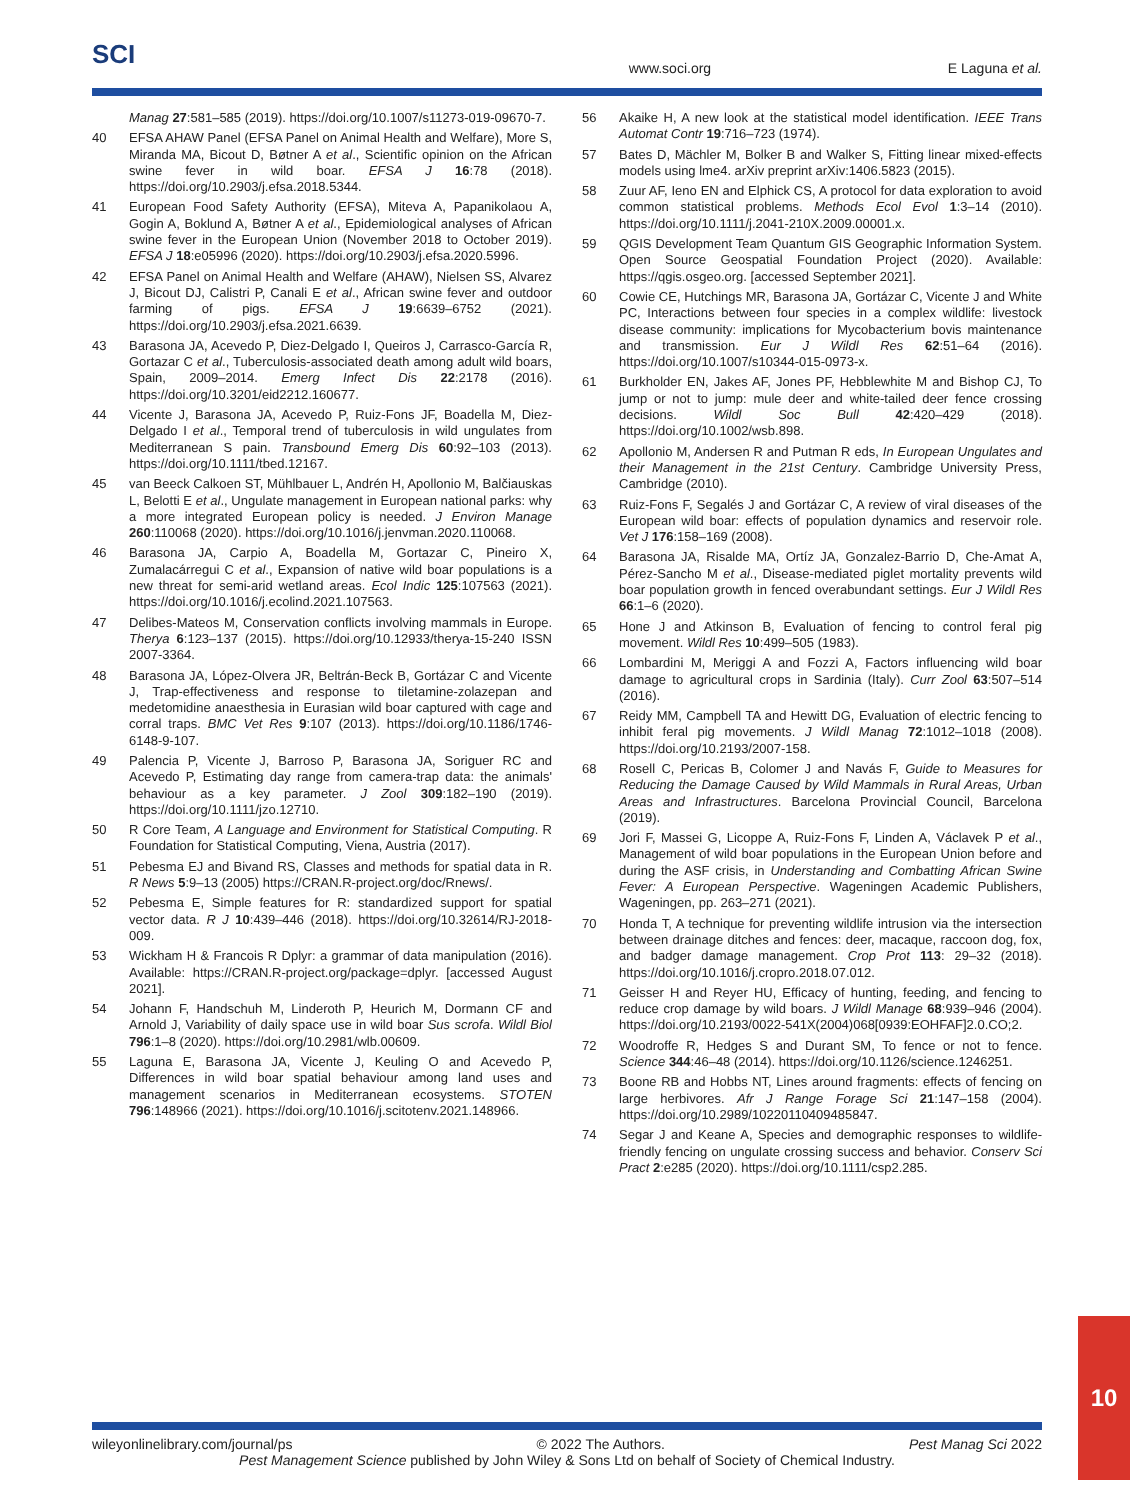SCI
www.soci.org
E Laguna et al.
Manag 27:581–585 (2019). https://doi.org/10.1007/s11273-019-09670-7.
40 EFSA AHAW Panel (EFSA Panel on Animal Health and Welfare), More S, Miranda MA, Bicout D, Bøtner A et al., Scientific opinion on the African swine fever in wild boar. EFSA J 16:78 (2018). https://doi.org/10.2903/j.efsa.2018.5344.
41 European Food Safety Authority (EFSA), Miteva A, Papanikolaou A, Gogin A, Boklund A, Bøtner A et al., Epidemiological analyses of African swine fever in the European Union (November 2018 to October 2019). EFSA J 18:e05996 (2020). https://doi.org/10.2903/j.efsa.2020.5996.
42 EFSA Panel on Animal Health and Welfare (AHAW), Nielsen SS, Alvarez J, Bicout DJ, Calistri P, Canali E et al., African swine fever and outdoor farming of pigs. EFSA J 19:6639–6752 (2021). https://doi.org/10.2903/j.efsa.2021.6639.
43 Barasona JA, Acevedo P, Diez-Delgado I, Queiros J, Carrasco-García R, Gortazar C et al., Tuberculosis-associated death among adult wild boars, Spain, 2009–2014. Emerg Infect Dis 22:2178 (2016). https://doi.org/10.3201/eid2212.160677.
44 Vicente J, Barasona JA, Acevedo P, Ruiz-Fons JF, Boadella M, Diez-Delgado I et al., Temporal trend of tuberculosis in wild ungulates from Mediterranean S pain. Transbound Emerg Dis 60:92–103 (2013). https://doi.org/10.1111/tbed.12167.
45 van Beeck Calkoen ST, Mühlbauer L, Andrén H, Apollonio M, Balčiauskas L, Belotti E et al., Ungulate management in European national parks: why a more integrated European policy is needed. J Environ Manage 260:110068 (2020). https://doi.org/10.1016/j.jenvman.2020.110068.
46 Barasona JA, Carpio A, Boadella M, Gortazar C, Pineiro X, Zumalacárregui C et al., Expansion of native wild boar populations is a new threat for semi-arid wetland areas. Ecol Indic 125:107563 (2021). https://doi.org/10.1016/j.ecolind.2021.107563.
47 Delibes-Mateos M, Conservation conflicts involving mammals in Europe. Therya 6:123–137 (2015). https://doi.org/10.12933/therya-15-240 ISSN 2007-3364.
48 Barasona JA, López-Olvera JR, Beltrán-Beck B, Gortázar C and Vicente J, Trap-effectiveness and response to tiletamine-zolazepan and medetomidine anaesthesia in Eurasian wild boar captured with cage and corral traps. BMC Vet Res 9:107 (2013). https://doi.org/10.1186/1746-6148-9-107.
49 Palencia P, Vicente J, Barroso P, Barasona JA, Soriguer RC and Acevedo P, Estimating day range from camera-trap data: the animals' behaviour as a key parameter. J Zool 309:182–190 (2019). https://doi.org/10.1111/jzo.12710.
50 R Core Team, A Language and Environment for Statistical Computing. R Foundation for Statistical Computing, Viena, Austria (2017).
51 Pebesma EJ and Bivand RS, Classes and methods for spatial data in R. R News 5:9–13 (2005) https://CRAN.R-project.org/doc/Rnews/.
52 Pebesma E, Simple features for R: standardized support for spatial vector data. R J 10:439–446 (2018). https://doi.org/10.32614/RJ-2018-009.
53 Wickham H & Francois R Dplyr: a grammar of data manipulation (2016). Available: https://CRAN.R-project.org/package=dplyr. [accessed August 2021].
54 Johann F, Handschuh M, Linderoth P, Heurich M, Dormann CF and Arnold J, Variability of daily space use in wild boar Sus scrofa. Wildl Biol 796:1–8 (2020). https://doi.org/10.2981/wlb.00609.
55 Laguna E, Barasona JA, Vicente J, Keuling O and Acevedo P, Differences in wild boar spatial behaviour among land uses and management scenarios in Mediterranean ecosystems. STOTEN 796:148966 (2021). https://doi.org/10.1016/j.scitotenv.2021.148966.
56 Akaike H, A new look at the statistical model identification. IEEE Trans Automat Contr 19:716–723 (1974).
57 Bates D, Mächler M, Bolker B and Walker S, Fitting linear mixed-effects models using lme4. arXiv preprint arXiv:1406.5823 (2015).
58 Zuur AF, Ieno EN and Elphick CS, A protocol for data exploration to avoid common statistical problems. Methods Ecol Evol 1:3–14 (2010). https://doi.org/10.1111/j.2041-210X.2009.00001.x.
59 QGIS Development Team Quantum GIS Geographic Information System. Open Source Geospatial Foundation Project (2020). Available: https://qgis.osgeo.org. [accessed September 2021].
60 Cowie CE, Hutchings MR, Barasona JA, Gortázar C, Vicente J and White PC, Interactions between four species in a complex wildlife: livestock disease community: implications for Mycobacterium bovis maintenance and transmission. Eur J Wildl Res 62:51–64 (2016). https://doi.org/10.1007/s10344-015-0973-x.
61 Burkholder EN, Jakes AF, Jones PF, Hebblewhite M and Bishop CJ, To jump or not to jump: mule deer and white-tailed deer fence crossing decisions. Wildl Soc Bull 42:420–429 (2018). https://doi.org/10.1002/wsb.898.
62 Apollonio M, Andersen R and Putman R eds, In European Ungulates and their Management in the 21st Century. Cambridge University Press, Cambridge (2010).
63 Ruiz-Fons F, Segalés J and Gortázar C, A review of viral diseases of the European wild boar: effects of population dynamics and reservoir role. Vet J 176:158–169 (2008).
64 Barasona JA, Risalde MA, Ortíz JA, Gonzalez-Barrio D, Che-Amat A, Pérez-Sancho M et al., Disease-mediated piglet mortality prevents wild boar population growth in fenced overabundant settings. Eur J Wildl Res 66:1–6 (2020).
65 Hone J and Atkinson B, Evaluation of fencing to control feral pig movement. Wildl Res 10:499–505 (1983).
66 Lombardini M, Meriggi A and Fozzi A, Factors influencing wild boar damage to agricultural crops in Sardinia (Italy). Curr Zool 63:507–514 (2016).
67 Reidy MM, Campbell TA and Hewitt DG, Evaluation of electric fencing to inhibit feral pig movements. J Wildl Manag 72:1012–1018 (2008). https://doi.org/10.2193/2007-158.
68 Rosell C, Pericas B, Colomer J and Navás F, Guide to Measures for Reducing the Damage Caused by Wild Mammals in Rural Areas, Urban Areas and Infrastructures. Barcelona Provincial Council, Barcelona (2019).
69 Jori F, Massei G, Licoppe A, Ruiz-Fons F, Linden A, Václavek P et al., Management of wild boar populations in the European Union before and during the ASF crisis, in Understanding and Combatting African Swine Fever: A European Perspective. Wageningen Academic Publishers, Wageningen, pp. 263–271 (2021).
70 Honda T, A technique for preventing wildlife intrusion via the intersection between drainage ditches and fences: deer, macaque, raccoon dog, fox, and badger damage management. Crop Prot 113: 29–32 (2018). https://doi.org/10.1016/j.cropro.2018.07.012.
71 Geisser H and Reyer HU, Efficacy of hunting, feeding, and fencing to reduce crop damage by wild boars. J Wildl Manage 68:939–946 (2004). https://doi.org/10.2193/0022-541X(2004)068[0939:EOHFAF]2.0.CO;2.
72 Woodroffe R, Hedges S and Durant SM, To fence or not to fence. Science 344:46–48 (2014). https://doi.org/10.1126/science.1246251.
73 Boone RB and Hobbs NT, Lines around fragments: effects of fencing on large herbivores. Afr J Range Forage Sci 21:147–158 (2004). https://doi.org/10.2989/10220110409485847.
74 Segar J and Keane A, Species and demographic responses to wildlife-friendly fencing on ungulate crossing success and behavior. Conserv Sci Pract 2:e285 (2020). https://doi.org/10.1111/csp2.285.
10
wileyonlinelibrary.com/journal/ps © 2022 The Authors. Pest Manag Sci 2022
Pest Management Science published by John Wiley & Sons Ltd on behalf of Society of Chemical Industry.